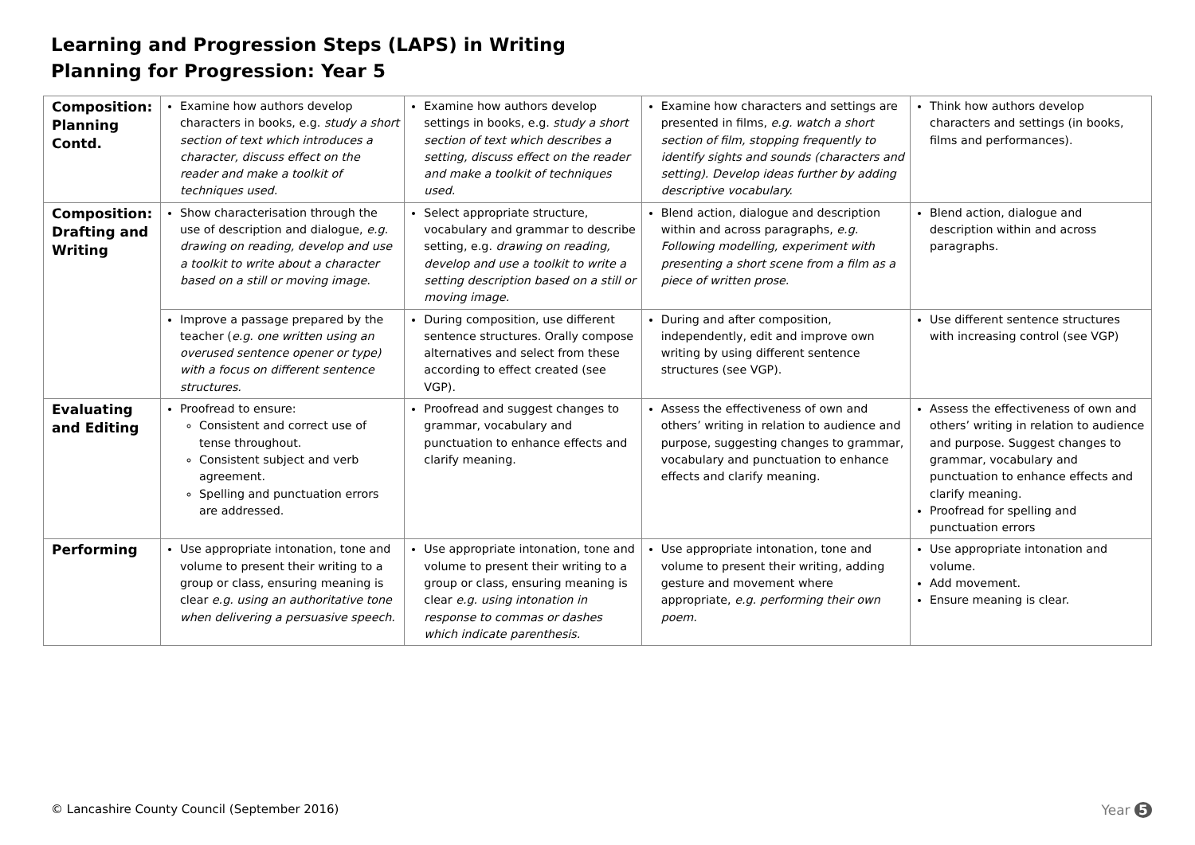Learning and Progression Steps (LAPS) in Writing
Planning for Progression: Year 5
| Composition: Planning Contd. | Examine how authors develop characters in books, e.g. study a short section of text which introduces a character, discuss effect on the reader and make a toolkit of techniques used. | Examine how authors develop settings in books, e.g. study a short section of text which describes a setting, discuss effect on the reader and make a toolkit of techniques used. | Examine how characters and settings are presented in films, e.g. watch a short section of film, stopping frequently to identify sights and sounds (characters and setting). Develop ideas further by adding descriptive vocabulary. | Think how authors develop characters and settings (in books, films and performances). |
| Composition: Drafting and Writing | Show characterisation through the use of description and dialogue, e.g. drawing on reading, develop and use a toolkit to write about a character based on a still or moving image. | Select appropriate structure, vocabulary and grammar to describe setting, e.g. drawing on reading, develop and use a toolkit to write a setting description based on a still or moving image. | Blend action, dialogue and description within and across paragraphs, e.g. Following modelling, experiment with presenting a short scene from a film as a piece of written prose. | Blend action, dialogue and description within and across paragraphs. |
| | Improve a passage prepared by the teacher ( e.g. one written using an overused sentence opener or type) with a focus on different sentence structures. | During composition, use different sentence structures. Orally compose alternatives and select from these according to effect created (see VGP). | During and after composition, independently, edit and improve own writing by using different sentence structures (see VGP). | Use different sentence structures with increasing control (see VGP) |
| Evaluating and Editing | Proofread to ensure: Consistent and correct use of tense throughout. Consistent subject and verb agreement. Spelling and punctuation errors are addressed. | Proofread and suggest changes to grammar, vocabulary and punctuation to enhance effects and clarify meaning. | Assess the effectiveness of own and others’ writing in relation to audience and purpose, suggesting changes to grammar, vocabulary and punctuation to enhance effects and clarify meaning. | Assess the effectiveness of own and others’ writing in relation to audience and purpose. Suggest changes to grammar, vocabulary and punctuation to enhance effects and clarify meaning. Proofread for spelling and punctuation errors |
| Performing | Use appropriate intonation, tone and volume to present their writing to a group or class, ensuring meaning is clear e.g. using an authoritative tone when delivering a persuasive speech. | Use appropriate intonation, tone and volume to present their writing to a group or class, ensuring meaning is clear e.g. using intonation in response to commas or dashes which indicate parenthesis. | Use appropriate intonation, tone and volume to present their writing, adding gesture and movement where appropriate, e.g. performing their own poem. | Use appropriate intonation and volume. Add movement. Ensure meaning is clear. |
© Lancashire County Council (September 2016)
Year 5